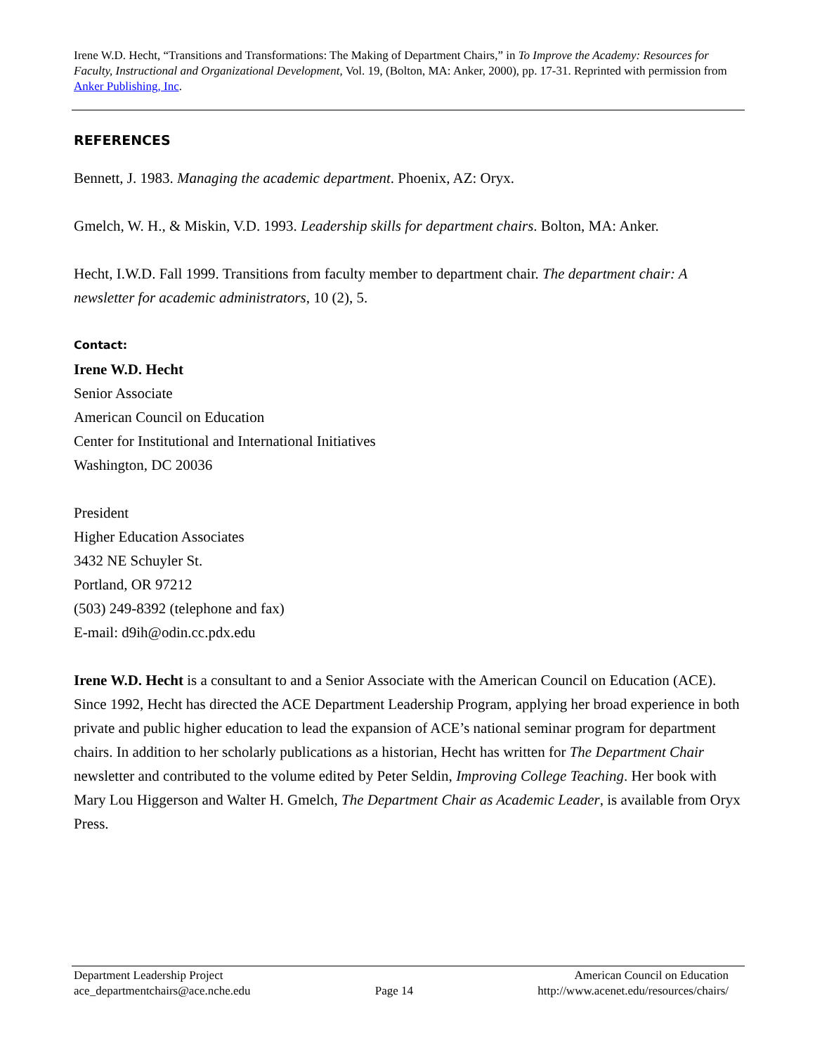Irene W.D. Hecht, “Transitions and Transformations: The Making of Department Chairs,” in To Improve the Academy: Resources for Faculty, Instructional and Organizational Development, Vol. 19, (Bolton, MA: Anker, 2000), pp. 17-31. Reprinted with permission from Anker Publishing, Inc.
REFERENCES
Bennett, J. 1983. Managing the academic department. Phoenix, AZ: Oryx.
Gmelch, W. H., & Miskin, V.D. 1993. Leadership skills for department chairs. Bolton, MA: Anker.
Hecht, I.W.D. Fall 1999. Transitions from faculty member to department chair. The department chair: A newsletter for academic administrators, 10 (2), 5.
Contact:
Irene W.D. Hecht
Senior Associate
American Council on Education
Center for Institutional and International Initiatives
Washington, DC 20036
President
Higher Education Associates
3432 NE Schuyler St.
Portland, OR 97212
(503) 249-8392 (telephone and fax)
E-mail: d9ih@odin.cc.pdx.edu
Irene W.D. Hecht is a consultant to and a Senior Associate with the American Council on Education (ACE). Since 1992, Hecht has directed the ACE Department Leadership Program, applying her broad experience in both private and public higher education to lead the expansion of ACE’s national seminar program for department chairs. In addition to her scholarly publications as a historian, Hecht has written for The Department Chair newsletter and contributed to the volume edited by Peter Seldin, Improving College Teaching. Her book with Mary Lou Higgerson and Walter H. Gmelch, The Department Chair as Academic Leader, is available from Oryx Press.
Department Leadership Project
ace_departmentchairs@ace.nche.edu
Page 14 American Council on Education
http://www.acenet.edu/resources/chairs/